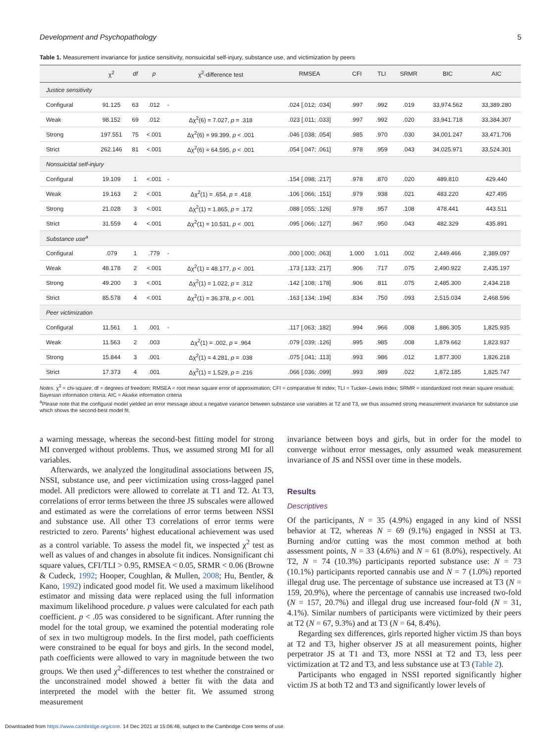Development and Psychopathology 5
Table 1. Measurement invariance for justice sensitivity, nonsuicidal self-injury, substance use, and victimization by peers
| | χ<sup>2</sup> | df | p | χ<sup>2</sup>-difference test | RMSEA | CFI | TLI | SRMR | BIC | AIC |
| --- | --- | --- | --- | --- | --- | --- | --- | --- | --- | --- |
| Justice sensitivity | | | | | | | | | | |
| Configural | 91.125 | 63 | .012 | - | .024 [.012; .034] | .997 | .992 | .019 | 33,974.562 | 33,389.280 |
| Weak | 98.152 | 69 | .012 | Δχ<sup>2</sup>(6) = 7.027, p = .318 | .023 [.011; .033] | .997 | .992 | .020 | 33,941.718 | 33,384.307 |
| Strong | 197.551 | 75 | <.001 | Δχ<sup>2</sup>(6) = 99.399, p < .001 | .046 [.038; .054] | .985 | .970 | .030 | 34,001.247 | 33,471.706 |
| Strict | 262.146 | 81 | <.001 | Δχ<sup>2</sup>(6) = 64.595, p < .001 | .054 [.047; .061] | .978 | .959 | .043 | 34,025.971 | 33,524.301 |
| Nonsuicidal self-injury | | | | | | | | | | |
| Configural | 19.109 | 1 | <.001 | - | .154 [.098; .217] | .978 | .870 | .020 | 489.810 | 429.440 |
| Weak | 19.163 | 2 | <.001 | Δχ<sup>2</sup>(1) = .654, p = .418 | .106 [.066; .151] | .979 | .938 | .021 | 483.220 | 427.495 |
| Strong | 21.028 | 3 | <.001 | Δχ<sup>2</sup>(1) = 1.865, p = .172 | .088 [.055; .126] | .978 | .957 | .108 | 478.441 | 443.511 |
| Strict | 31.559 | 4 | <.001 | Δχ<sup>2</sup>(1) = 10.531, p < .001 | .095 [.066; .127] | .967 | .950 | .043 | 482.329 | 435.891 |
| Substance use<sup>a</sup> | | | | | | | | | | |
| Configural | .079 | 1 | .779 | - | .000 [.000; .063] | 1.000 | 1.011 | .002 | 2,449.466 | 2,389.097 |
| Weak | 48.178 | 2 | <.001 | Δχ<sup>2</sup>(1) = 48.177, p < .001 | .173 [.133; .217] | .906 | .717 | .075 | 2,490.922 | 2,435.197 |
| Strong | 49.200 | 3 | <.001 | Δχ<sup>2</sup>(1) = 1.022, p = .312 | .142 [.108; .178] | .906 | .811 | .075 | 2,485.300 | 2,434.218 |
| Strict | 85.578 | 4 | <.001 | Δχ<sup>2</sup>(1) = 36.378, p < .001 | .163 [.134; .194] | .834 | .750 | .093 | 2,515.034 | 2,468.596 |
| Peer victimization | | | | | | | | | | |
| Configural | 11.561 | 1 | .001 | - | .117 [.063; .182] | .994 | .966 | .008 | 1,886.305 | 1,825.935 |
| Weak | 11.563 | 2 | .003 | Δχ<sup>2</sup>(1) = .002, p = .964 | .079 [.039; .126] | .995 | .985 | .008 | 1,879.662 | 1,823.937 |
| Strong | 15.844 | 3 | .001 | Δχ<sup>2</sup>(1) = 4.281, p = .038 | .075 [.041; .113] | .993 | .986 | .012 | 1,877.300 | 1,826.218 |
| Strict | 17.373 | 4 | .001 | Δχ<sup>2</sup>(1) = 1.529, p = .216 | .066 [.036; .099] | .993 | .989 | .022 | 1,872.185 | 1,825.747 |
Notes. χ<sup>2</sup> = chi-square; df = degrees of freedom; RMSEA = root mean square error of approximation; CFI = comparative fit index; TLI = Tucker–Lewis Index; SRMR = standardized root mean square residual; Bayesian information criteria; AIC = Akaike information criteria
<sup>a</sup> Please note that the configural model yielded an error message about a negative variance between substance use variables at T2 and T3, we thus assumed strong measurement invariance for substance use which shows the second-best model fit.
a warning message, whereas the second-best fitting model for strong MI converged without problems. Thus, we assumed strong MI for all variables.
Afterwards, we analyzed the longitudinal associations between JS, NSSI, substance use, and peer victimization using cross-lagged panel model. All predictors were allowed to correlate at T1 and T2. At T3, correlations of error terms between the three JS subscales were allowed and estimated as were the correlations of error terms between NSSI and substance use. All other T3 correlations of error terms were restricted to zero. Parents’ highest educational achievement was used as a control variable. To assess the model fit, we inspected χ<sup>2</sup> test as well as values of and changes in absolute fit indices. Nonsignificant chi square values, CFI/TLI > 0.95, RMSEA < 0.05, SRMR < 0.06 (Browne & Cudeck, 1992; Hooper, Coughlan, & Mullen, 2008; Hu, Bentler, & Kano, 1992) indicated good model fit. We used a maximum likelihood estimator and missing data were replaced using the full information maximum likelihood procedure. p values were calculated for each path coefficient. p < .05 was considered to be significant. After running the model for the total group, we examined the potential moderating role of sex in two multigroup models. In the first model, path coefficients were constrained to be equal for boys and girls. In the second model, path coefficients were allowed to vary in magnitude between the two groups. We then used χ<sup>2</sup>-differences to test whether the constrained or the unconstrained model showed a better fit with the data and interpreted the model with the better fit. We assumed strong measurement
invariance between boys and girls, but in order for the model to converge without error messages, only assumed weak measurement invariance of JS and NSSI over time in these models.
Results
Descriptives
Of the participants, N = 35 (4.9%) engaged in any kind of NSSI behavior at T2, whereas N = 69 (9.1%) engaged in NSSI at T3. Burning and/or cutting was the most common method at both assessment points, N = 33 (4.6%) and N = 61 (8.0%), respectively. At T2, N = 74 (10.3%) participants reported substance use: N = 73 (10.1%) participants reported cannabis use and N = 7 (1.0%) reported illegal drug use. The percentage of substance use increased at T3 (N = 159, 20.9%), where the percentage of cannabis use increased two-fold (N = 157, 20.7%) and illegal drug use increased four-fold (N = 31, 4.1%). Similar numbers of participants were victimized by their peers at T2 (N = 67, 9.3%) and at T3 (N = 64, 8.4%).
Regarding sex differences, girls reported higher victim JS than boys at T2 and T3, higher observer JS at all measurement points, higher perpetrator JS at T1 and T3, more NSSI at T2 and T3, less peer victimization at T2 and T3, and less substance use at T3 (Table 2).
Participants who engaged in NSSI reported significantly higher victim JS at both T2 and T3 and significantly lower levels of
Downloaded from https://www.cambridge.org/core. 14 Dec 2021 at 15:06:46, subject to the Cambridge Core terms of use.